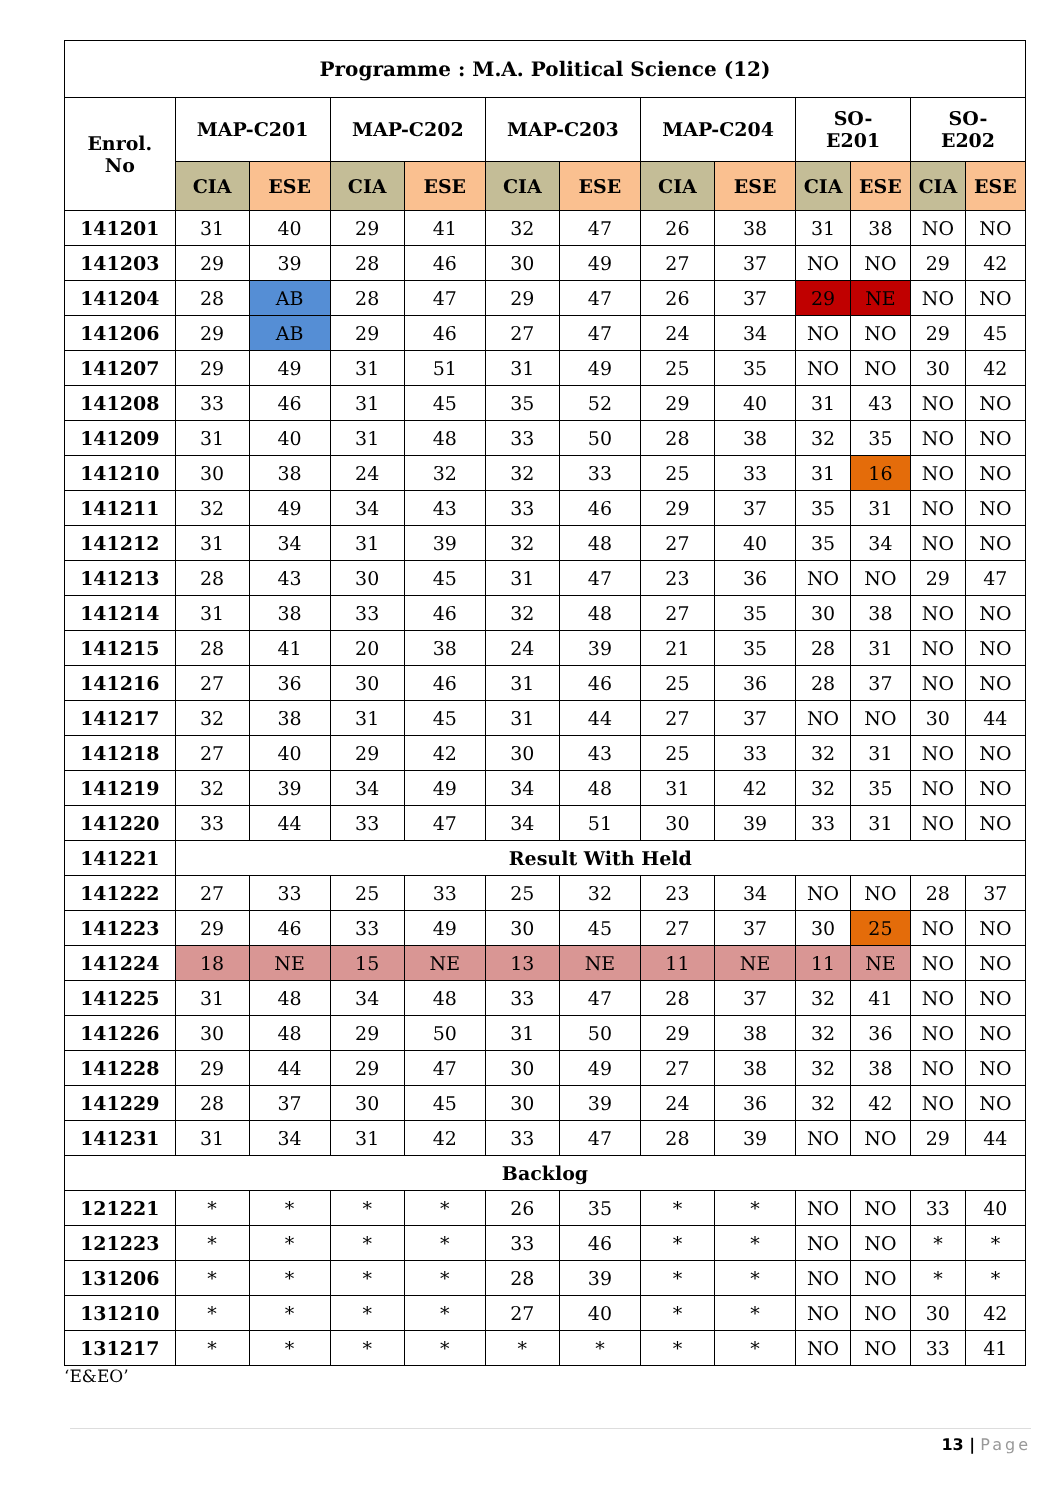| Programme : M.A. Political Science (12) | | | | | | | | | | | | |
| --- | --- | --- | --- | --- | --- | --- | --- | --- | --- | --- | --- | --- |
| Enrol. No | MAP-C201 | | MAP-C202 | | MAP-C203 | | MAP-C204 | | SO- E201 | | SO- E202 | |
| | CIA | ESE | CIA | ESE | CIA | ESE | CIA | ESE | CIA | ESE | CIA | ESE |
| 141201 | 31 | 40 | 29 | 41 | 32 | 47 | 26 | 38 | 31 | 38 | NO | NO |
| 141203 | 29 | 39 | 28 | 46 | 30 | 49 | 27 | 37 | NO | NO | 29 | 42 |
| 141204 | 28 | AB | 28 | 47 | 29 | 47 | 26 | 37 | 29 | NE | NO | NO |
| 141206 | 29 | AB | 29 | 46 | 27 | 47 | 24 | 34 | NO | NO | 29 | 45 |
| 141207 | 29 | 49 | 31 | 51 | 31 | 49 | 25 | 35 | NO | NO | 30 | 42 |
| 141208 | 33 | 46 | 31 | 45 | 35 | 52 | 29 | 40 | 31 | 43 | NO | NO |
| 141209 | 31 | 40 | 31 | 48 | 33 | 50 | 28 | 38 | 32 | 35 | NO | NO |
| 141210 | 30 | 38 | 24 | 32 | 32 | 33 | 25 | 33 | 31 | 16 | NO | NO |
| 141211 | 32 | 49 | 34 | 43 | 33 | 46 | 29 | 37 | 35 | 31 | NO | NO |
| 141212 | 31 | 34 | 31 | 39 | 32 | 48 | 27 | 40 | 35 | 34 | NO | NO |
| 141213 | 28 | 43 | 30 | 45 | 31 | 47 | 23 | 36 | NO | NO | 29 | 47 |
| 141214 | 31 | 38 | 33 | 46 | 32 | 48 | 27 | 35 | 30 | 38 | NO | NO |
| 141215 | 28 | 41 | 20 | 38 | 24 | 39 | 21 | 35 | 28 | 31 | NO | NO |
| 141216 | 27 | 36 | 30 | 46 | 31 | 46 | 25 | 36 | 28 | 37 | NO | NO |
| 141217 | 32 | 38 | 31 | 45 | 31 | 44 | 27 | 37 | NO | NO | 30 | 44 |
| 141218 | 27 | 40 | 29 | 42 | 30 | 43 | 25 | 33 | 32 | 31 | NO | NO |
| 141219 | 32 | 39 | 34 | 49 | 34 | 48 | 31 | 42 | 32 | 35 | NO | NO |
| 141220 | 33 | 44 | 33 | 47 | 34 | 51 | 30 | 39 | 33 | 31 | NO | NO |
| 141221 | Result With Held | | | | | | | | | | | |
| 141222 | 27 | 33 | 25 | 33 | 25 | 32 | 23 | 34 | NO | NO | 28 | 37 |
| 141223 | 29 | 46 | 33 | 49 | 30 | 45 | 27 | 37 | 30 | 25 | NO | NO |
| 141224 | 18 | NE | 15 | NE | 13 | NE | 11 | NE | 11 | NE | NO | NO |
| 141225 | 31 | 48 | 34 | 48 | 33 | 47 | 28 | 37 | 32 | 41 | NO | NO |
| 141226 | 30 | 48 | 29 | 50 | 31 | 50 | 29 | 38 | 32 | 36 | NO | NO |
| 141228 | 29 | 44 | 29 | 47 | 30 | 49 | 27 | 38 | 32 | 38 | NO | NO |
| 141229 | 28 | 37 | 30 | 45 | 30 | 39 | 24 | 36 | 32 | 42 | NO | NO |
| 141231 | 31 | 34 | 31 | 42 | 33 | 47 | 28 | 39 | NO | NO | 29 | 44 |
| Backlog | | | | | | | | | | | | |
| 121221 | * | * | * | * | 26 | 35 | * | * | NO | NO | 33 | 40 |
| 121223 | * | * | * | * | 33 | 46 | * | * | NO | NO | * | * |
| 131206 | * | * | * | * | 28 | 39 | * | * | NO | NO | * | * |
| 131210 | * | * | * | * | 27 | 40 | * | * | NO | NO | 30 | 42 |
| 131217 | * | * | * | * | * | * | * | * | NO | NO | 33 | 41 |
‘E&EO’
13 | Page